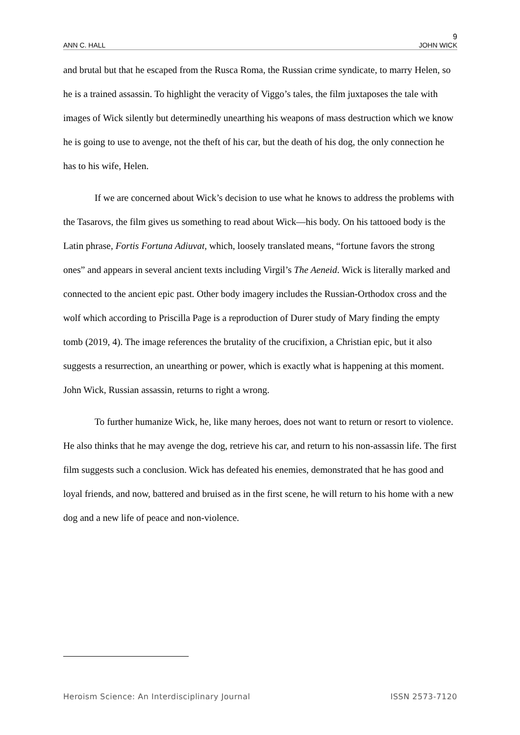9
ANN C. HALL JOHN WICK
and brutal but that he escaped from the Rusca Roma, the Russian crime syndicate, to marry Helen, so he is a trained assassin. To highlight the veracity of Viggo’s tales, the film juxtaposes the tale with images of Wick silently but determinedly unearthing his weapons of mass destruction which we know he is going to use to avenge, not the theft of his car, but the death of his dog, the only connection he has to his wife, Helen.
If we are concerned about Wick’s decision to use what he knows to address the problems with the Tasarovs, the film gives us something to read about Wick—his body. On his tattooed body is the Latin phrase, Fortis Fortuna Adiuvat, which, loosely translated means, “fortune favors the strong ones” and appears in several ancient texts including Virgil’s The Aeneid. Wick is literally marked and connected to the ancient epic past. Other body imagery includes the Russian-Orthodox cross and the wolf which according to Priscilla Page is a reproduction of Durer study of Mary finding the empty tomb (2019, 4). The image references the brutality of the crucifixion, a Christian epic, but it also suggests a resurrection, an unearthing or power, which is exactly what is happening at this moment. John Wick, Russian assassin, returns to right a wrong.
To further humanize Wick, he, like many heroes, does not want to return or resort to violence. He also thinks that he may avenge the dog, retrieve his car, and return to his non-assassin life. The first film suggests such a conclusion. Wick has defeated his enemies, demonstrated that he has good and loyal friends, and now, battered and bruised as in the first scene, he will return to his home with a new dog and a new life of peace and non-violence.
Heroism Science: An Interdisciplinary Journal ISSN 2573-7120